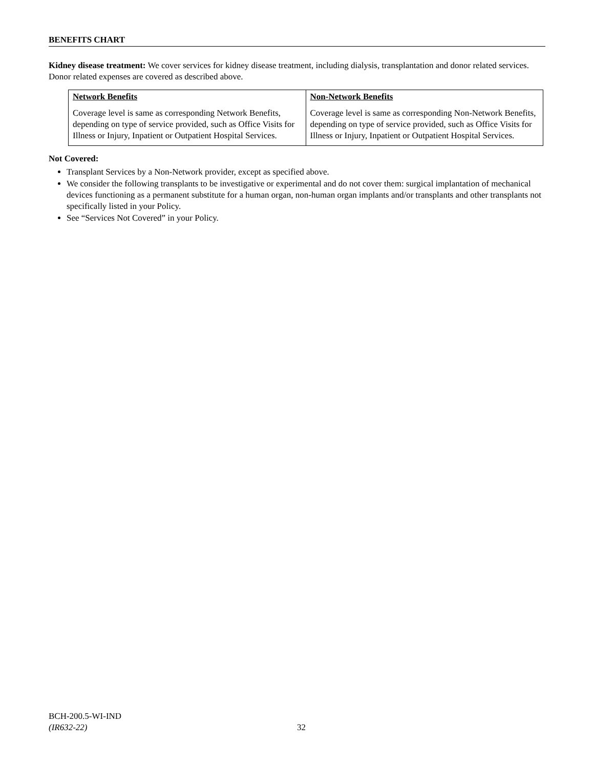BENEFITS CHART
Kidney disease treatment: We cover services for kidney disease treatment, including dialysis, transplantation and donor related services. Donor related expenses are covered as described above.
| Network Benefits Coverage level is same as corresponding Network Benefits, depending on type of service provided, such as Office Visits for Illness or Injury, Inpatient or Outpatient Hospital Services. | Non-Network Benefits Coverage level is same as corresponding Non-Network Benefits, depending on type of service provided, such as Office Visits for Illness or Injury, Inpatient or Outpatient Hospital Services. |
Not Covered:
Transplant Services by a Non-Network provider, except as specified above.
We consider the following transplants to be investigative or experimental and do not cover them: surgical implantation of mechanical devices functioning as a permanent substitute for a human organ, non-human organ implants and/or transplants and other transplants not specifically listed in your Policy.
See “Services Not Covered” in your Policy.
BCH-200.5-WI-IND
(IR632-22)
32